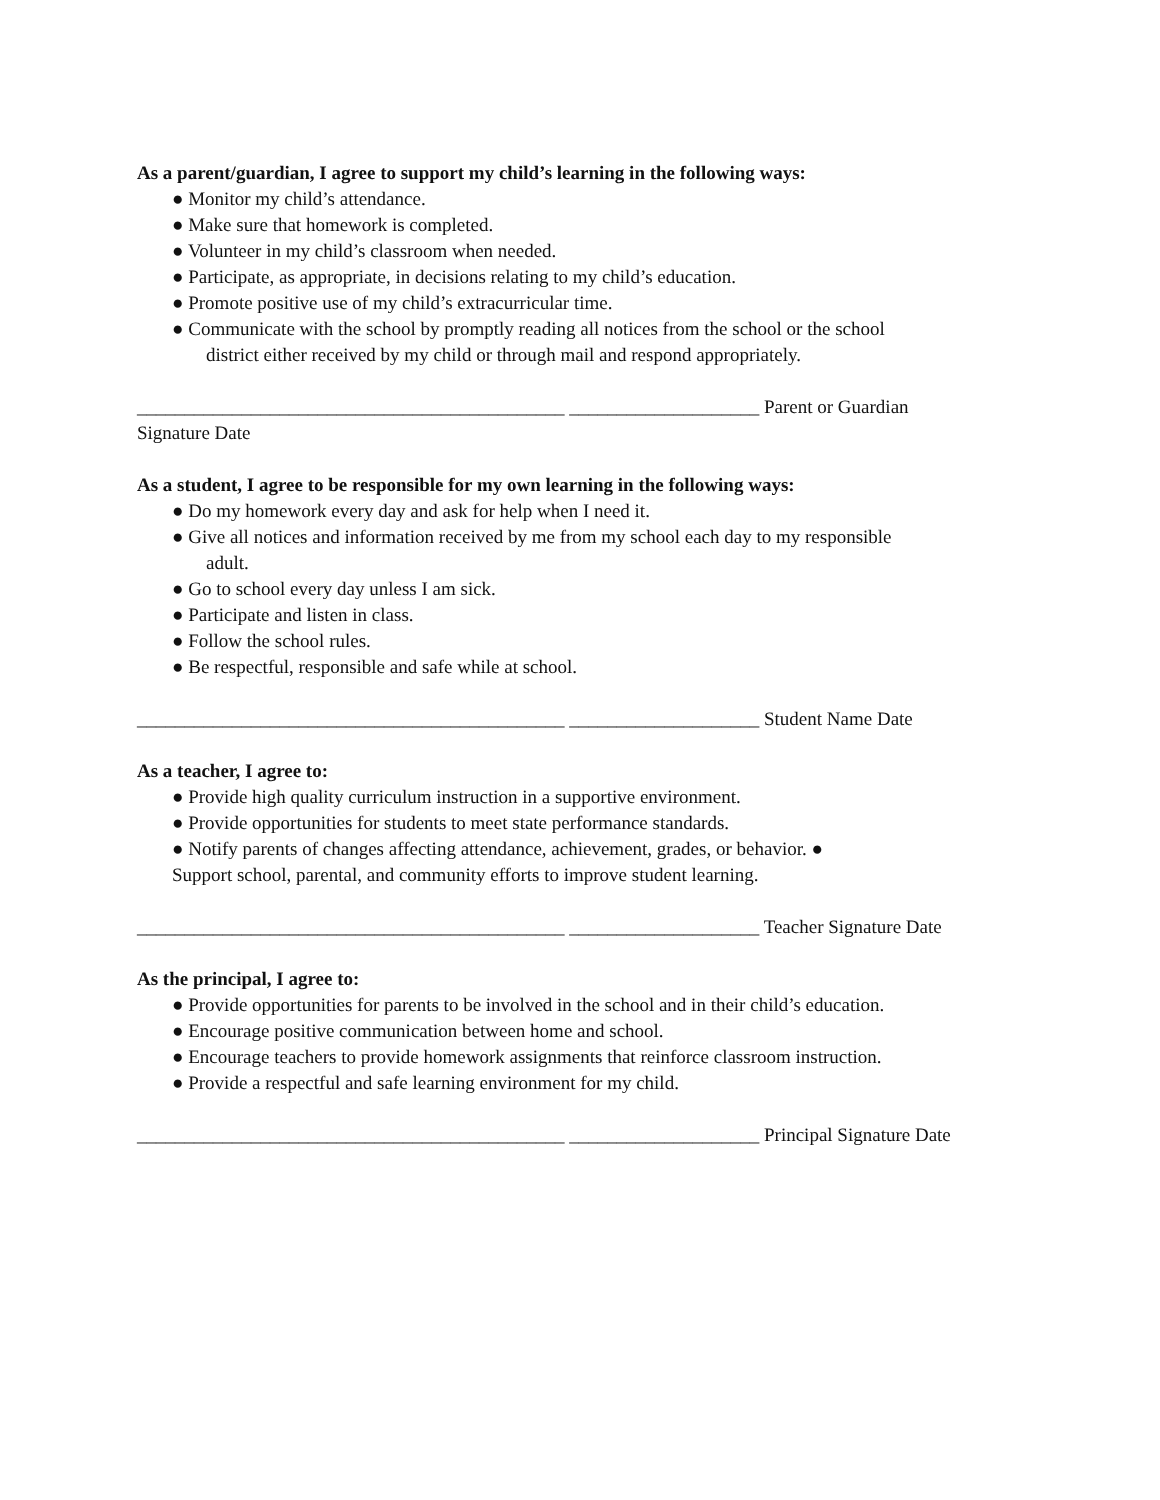As a parent/guardian, I agree to support my child’s learning in the following ways:
● Monitor my child’s attendance.
● Make sure that homework is completed.
● Volunteer in my child’s classroom when needed.
● Participate, as appropriate, in decisions relating to my child’s education.
● Promote positive use of my child’s extracurricular time.
● Communicate with the school by promptly reading all notices from the school or the school
district either received by my child or through mail and respond appropriately.
_____________________________________________ ____________________ Parent or Guardian
Signature Date
As a student, I agree to be responsible for my own learning in the following ways:
● Do my homework every day and ask for help when I need it.
● Give all notices and information received by me from my school each day to my responsible
adult.
● Go to school every day unless I am sick.
● Participate and listen in class.
● Follow the school rules.
● Be respectful, responsible and safe while at school.
_____________________________________________ ____________________ Student Name Date
As a teacher, I agree to:
● Provide high quality curriculum instruction in a supportive environment.
● Provide opportunities for students to meet state performance standards.
● Notify parents of changes affecting attendance, achievement, grades, or behavior. ●
Support school, parental, and community efforts to improve student learning.
_____________________________________________ ____________________ Teacher Signature Date
As the principal, I agree to:
● Provide opportunities for parents to be involved in the school and in their child’s education.
● Encourage positive communication between home and school.
● Encourage teachers to provide homework assignments that reinforce classroom instruction.
● Provide a respectful and safe learning environment for my child.
_____________________________________________ ____________________ Principal Signature Date